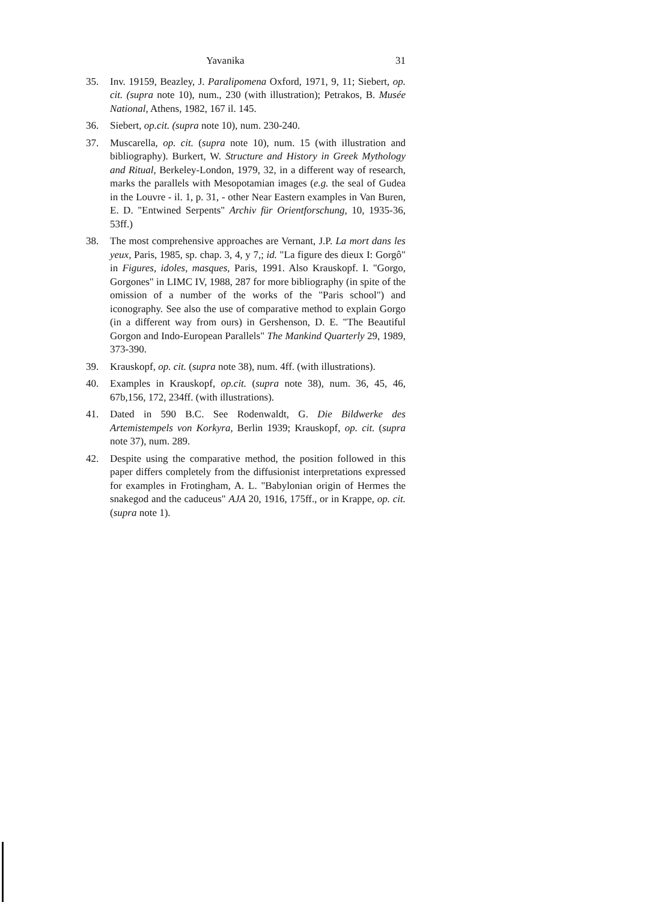Yavanika 31
35. Inv. 19159, Beazley, J. Paralipomena Oxford, 1971, 9, 11; Siebert, op. cit. (supra note 10), num., 230 (with illustration); Petrakos, B. Musée National, Athens, 1982, 167 il. 145.
36. Siebert, op.cit. (supra note 10), num. 230-240.
37. Muscarella, op. cit. (supra note 10), num. 15 (with illustration and bibliography). Burkert, W. Structure and History in Greek Mythology and Ritual, Berkeley-London, 1979, 32, in a different way of research, marks the parallels with Mesopotamian images (e.g. the seal of Gudea in the Louvre - il. 1, p. 31, - other Near Eastern examples in Van Buren, E. D. "Entwined Serpents" Archiv für Orientforschung, 10, 1935-36, 53ff.)
38. The most comprehensive approaches are Vernant, J.P. La mort dans les yeux, Paris, 1985, sp. chap. 3, 4, y 7,; id. "La figure des dieux I: Gorgô" in Figures, idoles, masques, Paris, 1991. Also Krauskopf. I. "Gorgo, Gorgones" in LIMC IV, 1988, 287 for more bibliography (in spite of the omission of a number of the works of the "Paris school") and iconography. See also the use of comparative method to explain Gorgo (in a different way from ours) in Gershenson, D. E. "The Beautiful Gorgon and Indo-European Parallels" The Mankind Quarterly 29, 1989, 373-390.
39. Krauskopf, op. cit. (supra note 38), num. 4ff. (with illustrations).
40. Examples in Krauskopf, op.cit. (supra note 38), num. 36, 45, 46, 67b,156, 172, 234ff. (with illustrations).
41. Dated in 590 B.C. See Rodenwaldt, G. Die Bildwerke des Artemistempels von Korkyra, Berlin 1939; Krauskopf, op. cit. (supra note 37), num. 289.
42. Despite using the comparative method, the position followed in this paper differs completely from the diffusionist interpretations expressed for examples in Frotingham, A. L. "Babylonian origin of Hermes the snakegod and the caduceus" AJA 20, 1916, 175ff., or in Krappe, op. cit. (supra note 1).